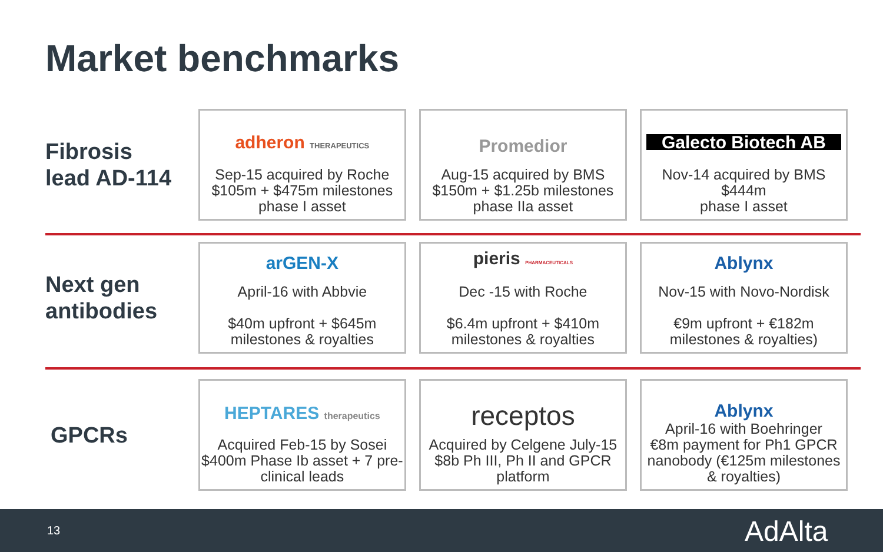Market benchmarks
Fibrosis
lead AD-114
adheron THERAPEUTICS
Sep-15 acquired by Roche
$105m + $475m milestones
phase I asset
Promedior
Aug-15 acquired by BMS
$150m + $1.25b milestones
phase IIa asset
Galecto Biotech AB
Nov-14 acquired by BMS
$444m
phase I asset
Next gen
antibodies
arGEN-X
April-16 with Abbvie
$40m upfront + $645m
milestones & royalties
pieris PHARMACEUTICALS
Dec -15 with Roche
$6.4m upfront + $410m
milestones & royalties
Ablynx
Nov-15 with Novo-Nordisk
€9m upfront + €182m
milestones & royalties)
GPCRs
HEPTARES therapeutics
Acquired Feb-15 by Sosei
$400m Phase Ib asset + 7 pre-clinical leads
receptos
Acquired by Celgene July-15
$8b Ph III, Ph II and GPCR
platform
Ablynx
April-16 with Boehringer
€8m payment for Ph1 GPCR nanobody (€125m milestones & royalties)
13 AdAlta